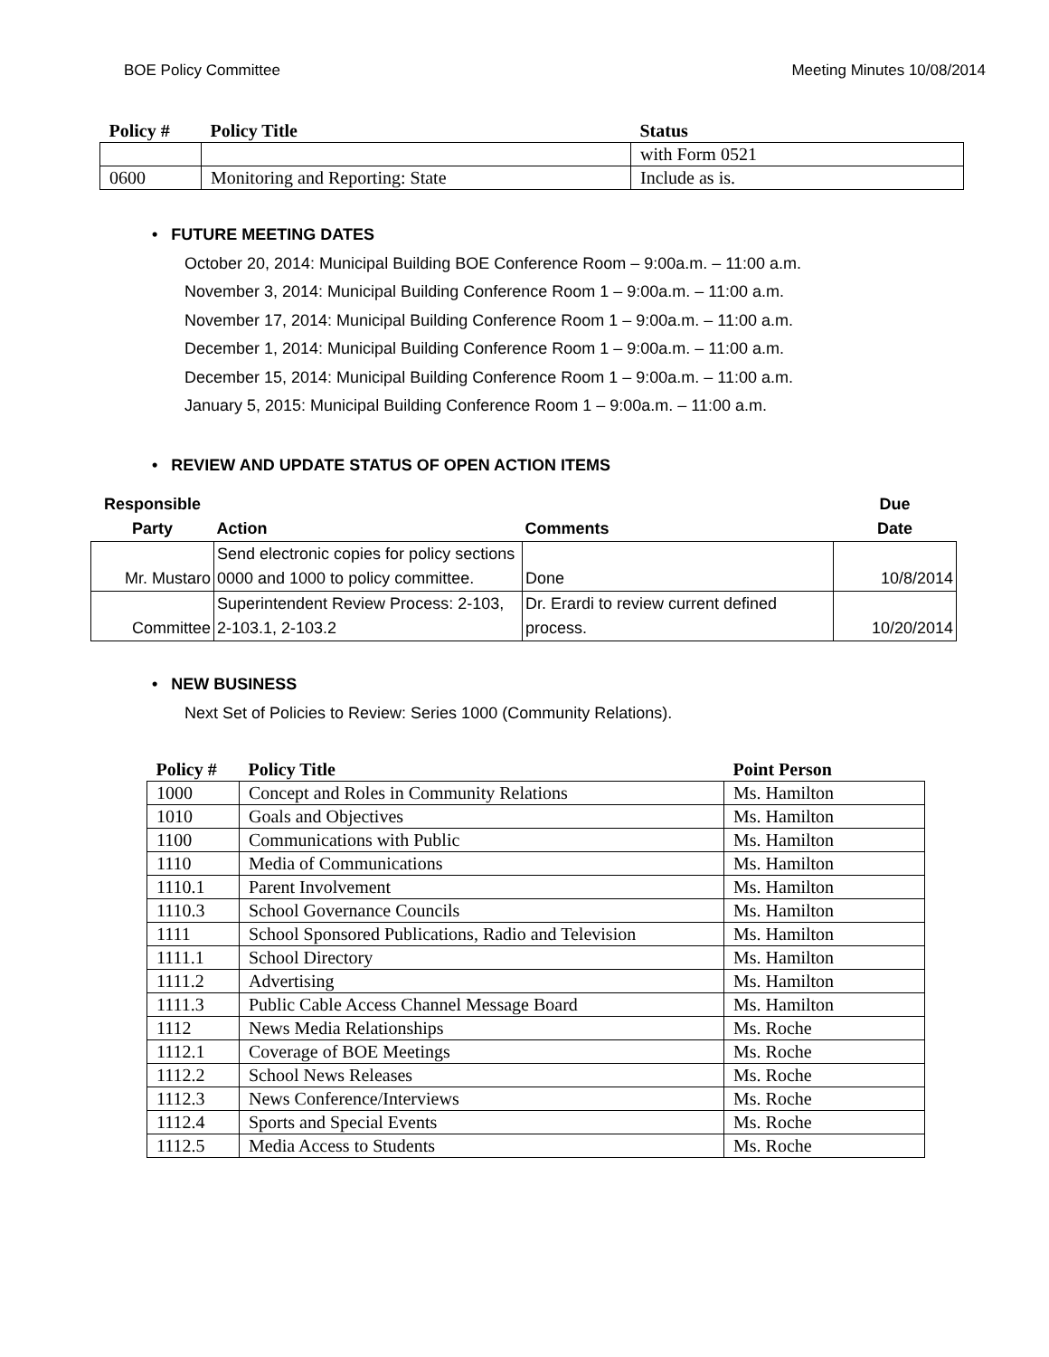BOE Policy Committee Meeting Minutes 10/08/2014
| Policy # | Policy Title | Status |
| --- | --- | --- |
| | | with Form 0521 |
| 0600 | Monitoring and Reporting: State | Include as is. |
• FUTURE MEETING DATES
October 20, 2014: Municipal Building BOE Conference Room – 9:00a.m. – 11:00 a.m.
November 3, 2014: Municipal Building Conference Room 1 – 9:00a.m. – 11:00 a.m.
November 17, 2014: Municipal Building Conference Room 1 – 9:00a.m. – 11:00 a.m.
December 1, 2014: Municipal Building Conference Room 1 – 9:00a.m. – 11:00 a.m.
December 15, 2014: Municipal Building Conference Room 1 – 9:00a.m. – 11:00 a.m.
January 5, 2015: Municipal Building Conference Room 1 – 9:00a.m. – 11:00 a.m.
• REVIEW AND UPDATE STATUS OF OPEN ACTION ITEMS
| Responsible Party | Action | Comments | Due Date |
| --- | --- | --- | --- |
| Mr. Mustaro | Send electronic copies for policy sections 0000 and 1000 to policy committee. | Done | 10/8/2014 |
| Committee | Superintendent Review Process: 2-103, 2-103.1, 2-103.2 | Dr. Erardi to review current defined process. | 10/20/2014 |
• NEW BUSINESS
Next Set of Policies to Review: Series 1000 (Community Relations).
| Policy # | Policy Title | Point Person |
| --- | --- | --- |
| 1000 | Concept and Roles in Community Relations | Ms. Hamilton |
| 1010 | Goals and Objectives | Ms. Hamilton |
| 1100 | Communications with Public | Ms. Hamilton |
| 1110 | Media of Communications | Ms. Hamilton |
| 1110.1 | Parent Involvement | Ms. Hamilton |
| 1110.3 | School Governance Councils | Ms. Hamilton |
| 1111 | School Sponsored Publications, Radio and Television | Ms. Hamilton |
| 1111.1 | School Directory | Ms. Hamilton |
| 1111.2 | Advertising | Ms. Hamilton |
| 1111.3 | Public Cable Access Channel Message Board | Ms. Hamilton |
| 1112 | News Media Relationships | Ms. Roche |
| 1112.1 | Coverage of BOE Meetings | Ms. Roche |
| 1112.2 | School News Releases | Ms. Roche |
| 1112.3 | News Conference/Interviews | Ms. Roche |
| 1112.4 | Sports and Special Events | Ms. Roche |
| 1112.5 | Media Access to Students | Ms. Roche |